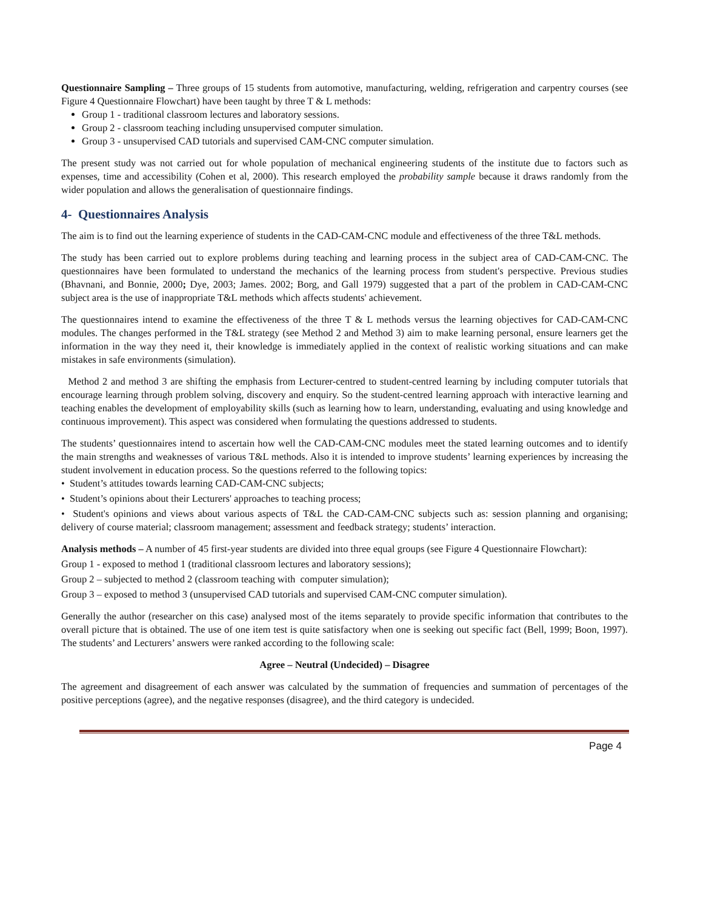Questionnaire Sampling – Three groups of 15 students from automotive, manufacturing, welding, refrigeration and carpentry courses (see Figure 4 Questionnaire Flowchart) have been taught by three T & L methods:
Group 1 - traditional classroom lectures and laboratory sessions.
Group 2 - classroom teaching including unsupervised computer simulation.
Group 3 - unsupervised CAD tutorials and supervised CAM-CNC computer simulation.
The present study was not carried out for whole population of mechanical engineering students of the institute due to factors such as expenses, time and accessibility (Cohen et al, 2000). This research employed the probability sample because it draws randomly from the wider population and allows the generalisation of questionnaire findings.
4- Questionnaires Analysis
The aim is to find out the learning experience of students in the CAD-CAM-CNC module and effectiveness of the three T&L methods.
The study has been carried out to explore problems during teaching and learning process in the subject area of CAD-CAM-CNC. The questionnaires have been formulated to understand the mechanics of the learning process from student's perspective. Previous studies (Bhavnani, and Bonnie, 2000; Dye, 2003; James. 2002; Borg, and Gall 1979) suggested that a part of the problem in CAD-CAM-CNC subject area is the use of inappropriate T&L methods which affects students' achievement.
The questionnaires intend to examine the effectiveness of the three T & L methods versus the learning objectives for CAD-CAM-CNC modules. The changes performed in the T&L strategy (see Method 2 and Method 3) aim to make learning personal, ensure learners get the information in the way they need it, their knowledge is immediately applied in the context of realistic working situations and can make mistakes in safe environments (simulation).
Method 2 and method 3 are shifting the emphasis from Lecturer-centred to student-centred learning by including computer tutorials that encourage learning through problem solving, discovery and enquiry. So the student-centred learning approach with interactive learning and teaching enables the development of employability skills (such as learning how to learn, understanding, evaluating and using knowledge and continuous improvement). This aspect was considered when formulating the questions addressed to students.
The students’ questionnaires intend to ascertain how well the CAD-CAM-CNC modules meet the stated learning outcomes and to identify the main strengths and weaknesses of various T&L methods. Also it is intended to improve students’ learning experiences by increasing the student involvement in education process. So the questions referred to the following topics:
• Student’s attitudes towards learning CAD-CAM-CNC subjects;
• Student’s opinions about their Lecturers' approaches to teaching process;
• Student's opinions and views about various aspects of T&L the CAD-CAM-CNC subjects such as: session planning and organising; delivery of course material; classroom management; assessment and feedback strategy; students’ interaction.
Analysis methods – A number of 45 first-year students are divided into three equal groups (see Figure 4 Questionnaire Flowchart):
Group 1 - exposed to method 1 (traditional classroom lectures and laboratory sessions);
Group 2 – subjected to method 2 (classroom teaching with computer simulation);
Group 3 – exposed to method 3 (unsupervised CAD tutorials and supervised CAM-CNC computer simulation).
Generally the author (researcher on this case) analysed most of the items separately to provide specific information that contributes to the overall picture that is obtained. The use of one item test is quite satisfactory when one is seeking out specific fact (Bell, 1999; Boon, 1997). The students’ and Lecturers’ answers were ranked according to the following scale:
Agree – Neutral (Undecided) – Disagree
The agreement and disagreement of each answer was calculated by the summation of frequencies and summation of percentages of the positive perceptions (agree), and the negative responses (disagree), and the third category is undecided.
Page 4